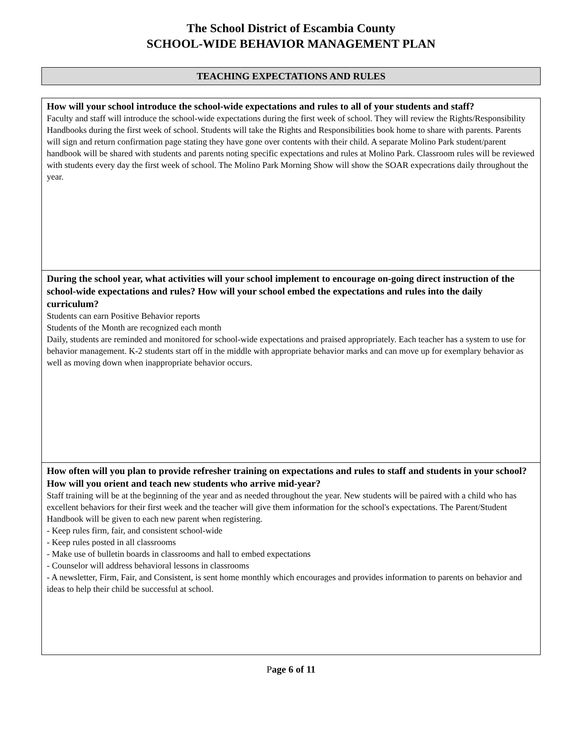The School District of Escambia County
SCHOOL-WIDE BEHAVIOR MANAGEMENT PLAN
TEACHING EXPECTATIONS AND RULES
| How will your school introduce the school-wide expectations and rules to all of your students and staff? Faculty and staff will introduce the school-wide expectations during the first week of school. They will review the Rights/Responsibility Handbooks during the first week of school. Students will take the Rights and Responsibilities book home to share with parents. Parents will sign and return confirmation page stating they have gone over contents with their child. A separate Molino Park student/parent handbook will be shared with students and parents noting specific expectations and rules at Molino Park. Classroom rules will be reviewed with students every day the first week of school. The Molino Park Morning Show will show the SOAR expecrations daily throughout the year. |
| During the school year, what activities will your school implement to encourage on-going direct instruction of the school-wide expectations and rules? How will your school embed the expectations and rules into the daily curriculum? Students can earn Positive Behavior reports Students of the Month are recognized each month Daily, students are reminded and monitored for school-wide expectations and praised appropriately. Each teacher has a system to use for behavior management. K-2 students start off in the middle with appropriate behavior marks and can move up for exemplary behavior as well as moving down when inappropriate behavior occurs. |
| How often will you plan to provide refresher training on expectations and rules to staff and students in your school? How will you orient and teach new students who arrive mid-year? Staff training will be at the beginning of the year and as needed throughout the year. New students will be paired with a child who has excellent behaviors for their first week and the teacher will give them information for the school's expectations. The Parent/Student Handbook will be given to each new parent when registering. - Keep rules firm, fair, and consistent school-wide - Keep rules posted in all classrooms - Make use of bulletin boards in classrooms and hall to embed expectations - Counselor will address behavioral lessons in classrooms - A newsletter, Firm, Fair, and Consistent, is sent home monthly which encourages and provides information to parents on behavior and ideas to help their child be successful at school. |
Page 6 of 11